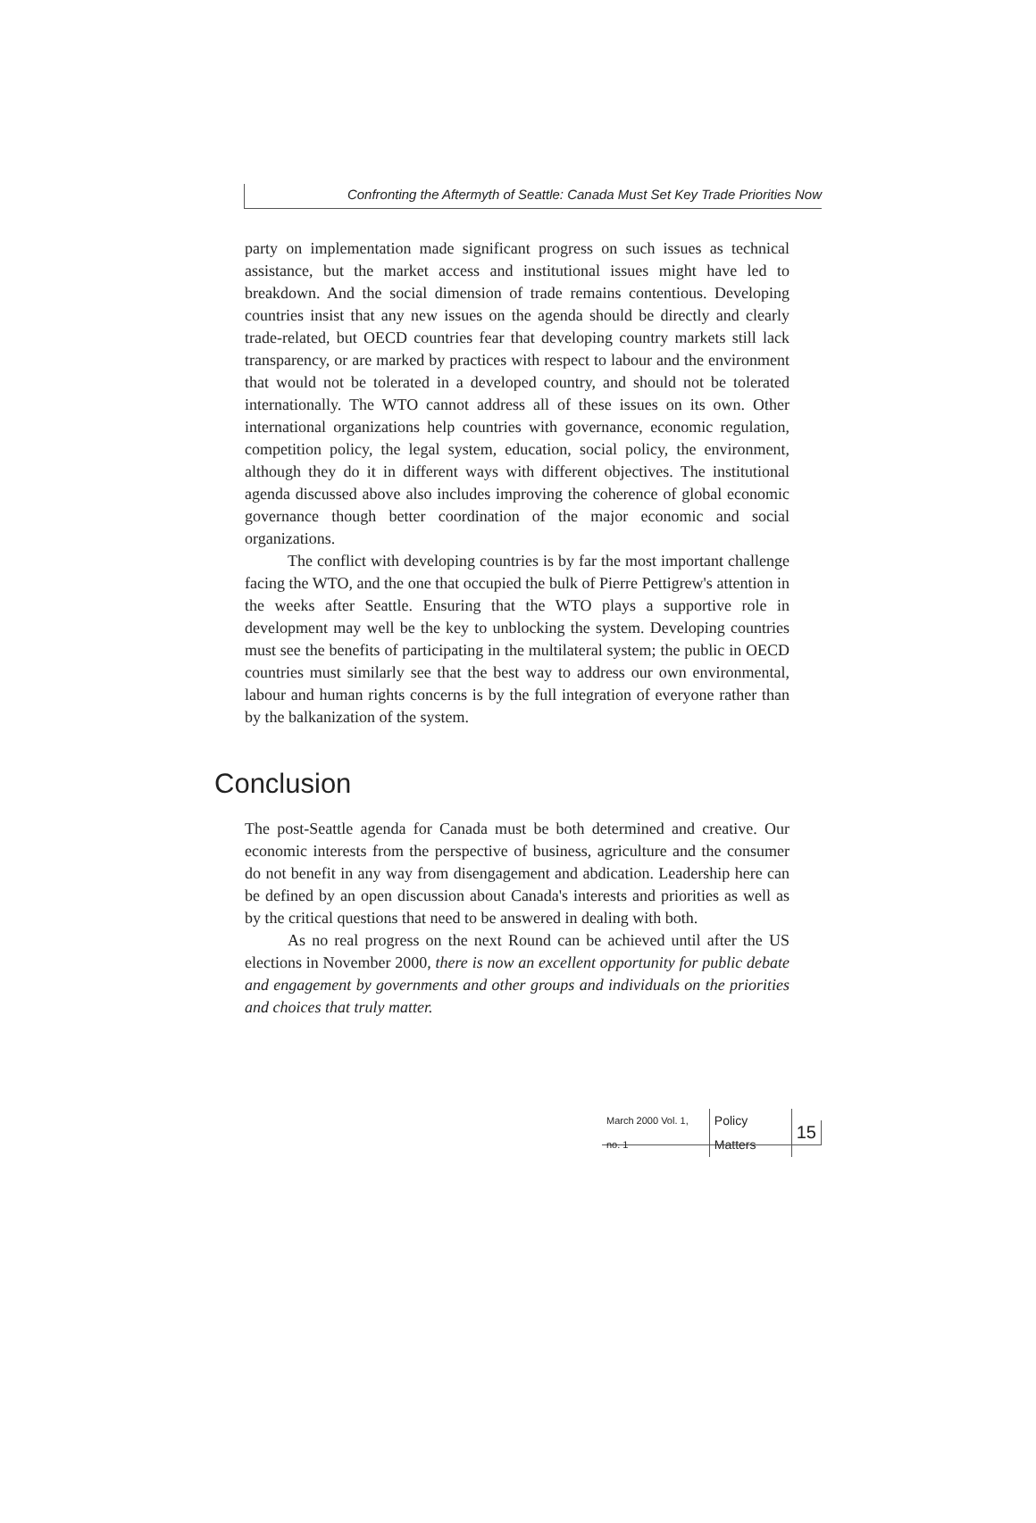Confronting the Aftermyth of Seattle: Canada Must Set Key Trade Priorities Now
party on implementation made significant progress on such issues as technical assistance, but the market access and institutional issues might have led to breakdown. And the social dimension of trade remains contentious. Developing countries insist that any new issues on the agenda should be directly and clearly trade-related, but OECD countries fear that developing country markets still lack transparency, or are marked by practices with respect to labour and the environment that would not be tolerated in a developed country, and should not be tolerated internationally. The WTO cannot address all of these issues on its own. Other international organizations help countries with governance, economic regulation, competition policy, the legal system, education, social policy, the environment, although they do it in different ways with different objectives. The institutional agenda discussed above also includes improving the coherence of global economic governance though better coordination of the major economic and social organizations.
The conflict with developing countries is by far the most important challenge facing the WTO, and the one that occupied the bulk of Pierre Pettigrew's attention in the weeks after Seattle. Ensuring that the WTO plays a supportive role in development may well be the key to unblocking the system. Developing countries must see the benefits of participating in the multilateral system; the public in OECD countries must similarly see that the best way to address our own environmental, labour and human rights concerns is by the full integration of everyone rather than by the balkanization of the system.
Conclusion
The post-Seattle agenda for Canada must be both determined and creative. Our economic interests from the perspective of business, agriculture and the consumer do not benefit in any way from disengagement and abdication. Leadership here can be defined by an open discussion about Canada's interests and priorities as well as by the critical questions that need to be answered in dealing with both.
As no real progress on the next Round can be achieved until after the US elections in November 2000, there is now an excellent opportunity for public debate and engagement by governments and other groups and individuals on the priorities and choices that truly matter.
March 2000 Vol. 1, no. 1 Policy Matters 15